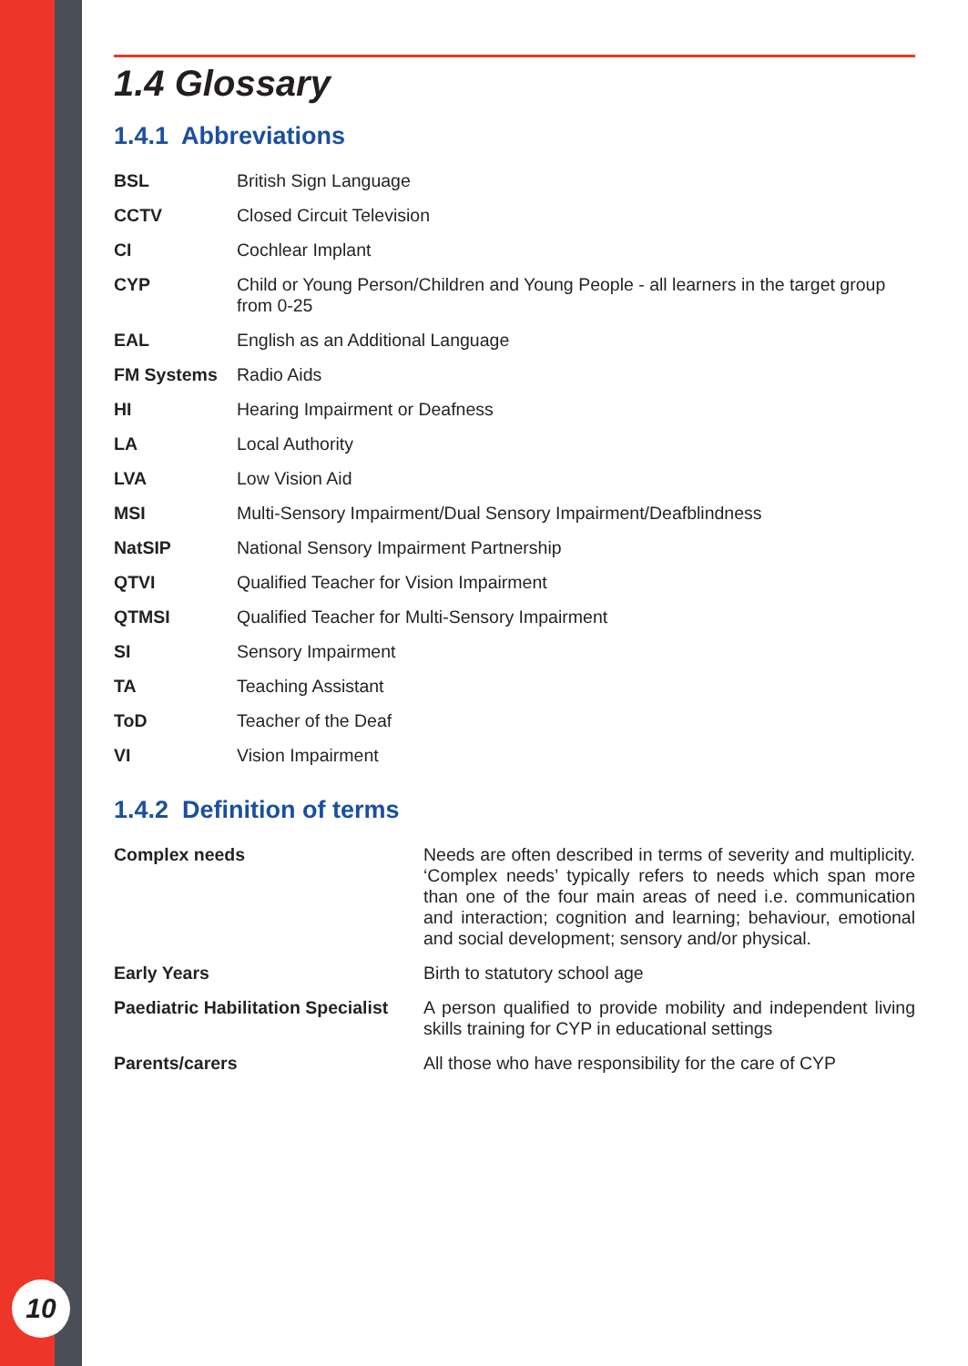1.4 Glossary
1.4.1 Abbreviations
| BSL | British Sign Language |
| CCTV | Closed Circuit Television |
| CI | Cochlear Implant |
| CYP | Child or Young Person/Children and Young People - all learners in the target group from 0-25 |
| EAL | English as an Additional Language |
| FM Systems | Radio Aids |
| HI | Hearing Impairment or Deafness |
| LA | Local Authority |
| LVA | Low Vision Aid |
| MSI | Multi-Sensory Impairment/Dual Sensory Impairment/Deafblindness |
| NatSIP | National Sensory Impairment Partnership |
| QTVI | Qualified Teacher for Vision Impairment |
| QTMSI | Qualified Teacher for Multi-Sensory Impairment |
| SI | Sensory Impairment |
| TA | Teaching Assistant |
| ToD | Teacher of the Deaf |
| VI | Vision Impairment |
1.4.2 Definition of terms
| Complex needs | Needs are often described in terms of severity and multiplicity. ‘Complex needs’ typically refers to needs which span more than one of the four main areas of need i.e. communication and interaction; cognition and learning; behaviour, emotional and social development; sensory and/or physical. |
| Early Years | Birth to statutory school age |
| Paediatric Habilitation Specialist | A person qualified to provide mobility and independent living skills training for CYP in educational settings |
| Parents/carers | All those who have responsibility for the care of CYP |
10